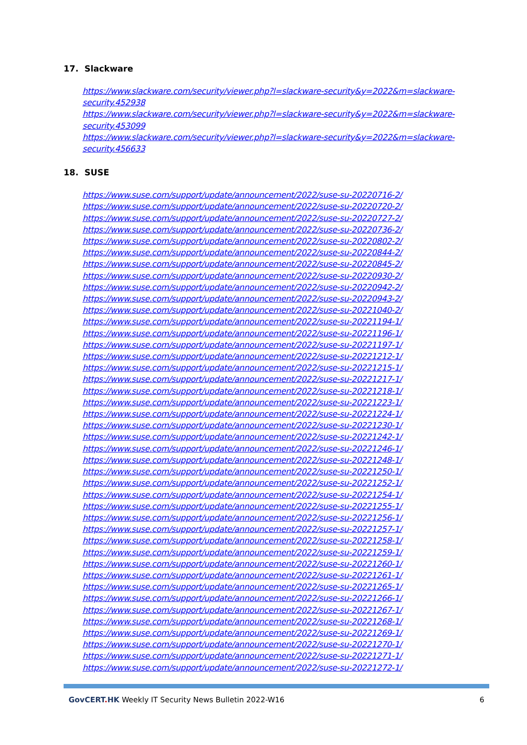17. Slackware
https://www.slackware.com/security/viewer.php?l=slackware-security&y=2022&m=slackware-security.452938
https://www.slackware.com/security/viewer.php?l=slackware-security&y=2022&m=slackware-security.453099
https://www.slackware.com/security/viewer.php?l=slackware-security&y=2022&m=slackware-security.456633
18. SUSE
https://www.suse.com/support/update/announcement/2022/suse-su-20220716-2/
https://www.suse.com/support/update/announcement/2022/suse-su-20220720-2/
https://www.suse.com/support/update/announcement/2022/suse-su-20220727-2/
https://www.suse.com/support/update/announcement/2022/suse-su-20220736-2/
https://www.suse.com/support/update/announcement/2022/suse-su-20220802-2/
https://www.suse.com/support/update/announcement/2022/suse-su-20220844-2/
https://www.suse.com/support/update/announcement/2022/suse-su-20220845-2/
https://www.suse.com/support/update/announcement/2022/suse-su-20220930-2/
https://www.suse.com/support/update/announcement/2022/suse-su-20220942-2/
https://www.suse.com/support/update/announcement/2022/suse-su-20220943-2/
https://www.suse.com/support/update/announcement/2022/suse-su-20221040-2/
https://www.suse.com/support/update/announcement/2022/suse-su-20221194-1/
https://www.suse.com/support/update/announcement/2022/suse-su-20221196-1/
https://www.suse.com/support/update/announcement/2022/suse-su-20221197-1/
https://www.suse.com/support/update/announcement/2022/suse-su-20221212-1/
https://www.suse.com/support/update/announcement/2022/suse-su-20221215-1/
https://www.suse.com/support/update/announcement/2022/suse-su-20221217-1/
https://www.suse.com/support/update/announcement/2022/suse-su-20221218-1/
https://www.suse.com/support/update/announcement/2022/suse-su-20221223-1/
https://www.suse.com/support/update/announcement/2022/suse-su-20221224-1/
https://www.suse.com/support/update/announcement/2022/suse-su-20221230-1/
https://www.suse.com/support/update/announcement/2022/suse-su-20221242-1/
https://www.suse.com/support/update/announcement/2022/suse-su-20221246-1/
https://www.suse.com/support/update/announcement/2022/suse-su-20221248-1/
https://www.suse.com/support/update/announcement/2022/suse-su-20221250-1/
https://www.suse.com/support/update/announcement/2022/suse-su-20221252-1/
https://www.suse.com/support/update/announcement/2022/suse-su-20221254-1/
https://www.suse.com/support/update/announcement/2022/suse-su-20221255-1/
https://www.suse.com/support/update/announcement/2022/suse-su-20221256-1/
https://www.suse.com/support/update/announcement/2022/suse-su-20221257-1/
https://www.suse.com/support/update/announcement/2022/suse-su-20221258-1/
https://www.suse.com/support/update/announcement/2022/suse-su-20221259-1/
https://www.suse.com/support/update/announcement/2022/suse-su-20221260-1/
https://www.suse.com/support/update/announcement/2022/suse-su-20221261-1/
https://www.suse.com/support/update/announcement/2022/suse-su-20221265-1/
https://www.suse.com/support/update/announcement/2022/suse-su-20221266-1/
https://www.suse.com/support/update/announcement/2022/suse-su-20221267-1/
https://www.suse.com/support/update/announcement/2022/suse-su-20221268-1/
https://www.suse.com/support/update/announcement/2022/suse-su-20221269-1/
https://www.suse.com/support/update/announcement/2022/suse-su-20221270-1/
https://www.suse.com/support/update/announcement/2022/suse-su-20221271-1/
https://www.suse.com/support/update/announcement/2022/suse-su-20221272-1/
GovCERT. HK Weekly IT Security News Bulletin 2022-W16
6